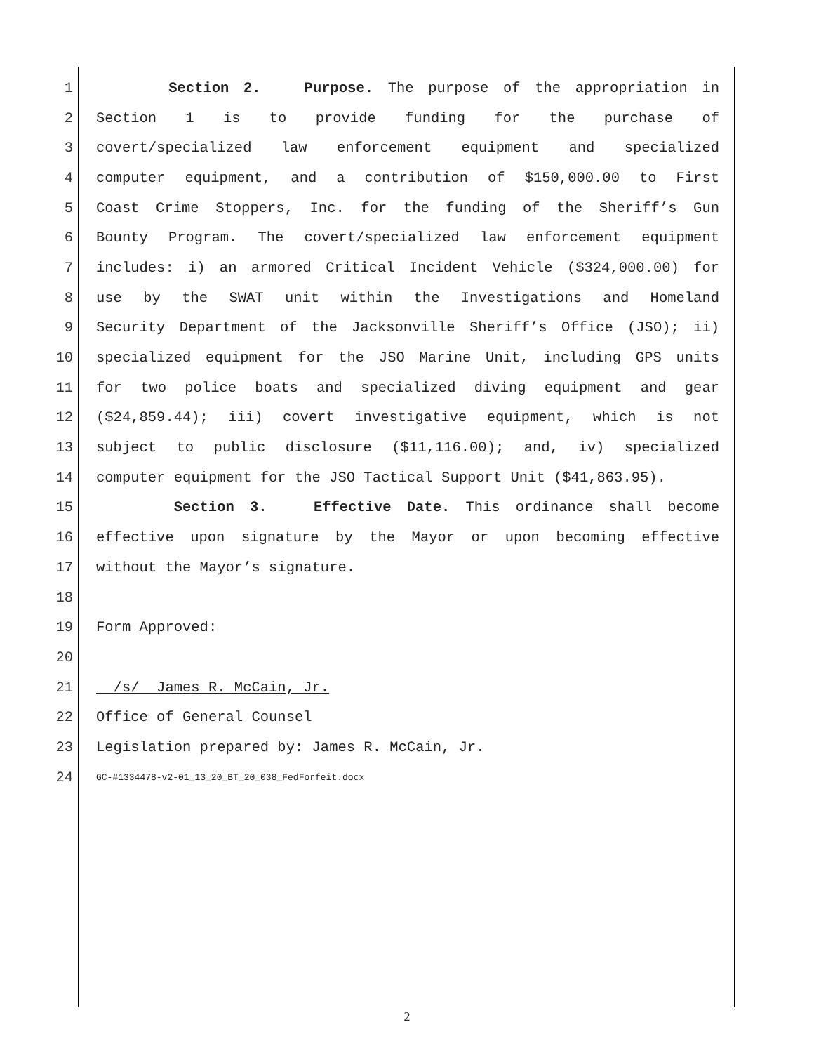1 Section 2. Purpose. The purpose of the appropriation in
2 Section 1 is to provide funding for the purchase of
3 covert/specialized law enforcement equipment and specialized
4 computer equipment, and a contribution of $150,000.00 to First
5 Coast Crime Stoppers, Inc. for the funding of the Sheriff’s Gun
6 Bounty Program. The covert/specialized law enforcement equipment
7 includes: i) an armored Critical Incident Vehicle ($324,000.00) for
8 use by the SWAT unit within the Investigations and Homeland
9 Security Department of the Jacksonville Sheriff’s Office (JSO); ii)
10 specialized equipment for the JSO Marine Unit, including GPS units
11 for two police boats and specialized diving equipment and gear
12 ($24,859.44); iii) covert investigative equipment, which is not
13 subject to public disclosure ($11,116.00); and, iv) specialized
14 computer equipment for the JSO Tactical Support Unit ($41,863.95).
15 Section 3. Effective Date. This ordinance shall become
16 effective upon signature by the Mayor or upon becoming effective
17 without the Mayor’s signature.
18
19 Form Approved:
20
21 /s/ James R. McCain, Jr.
22 Office of General Counsel
23 Legislation prepared by: James R. McCain, Jr.
24 GC-#1334478-v2-01_13_20_BT_20_038_FedForfeit.docx
2